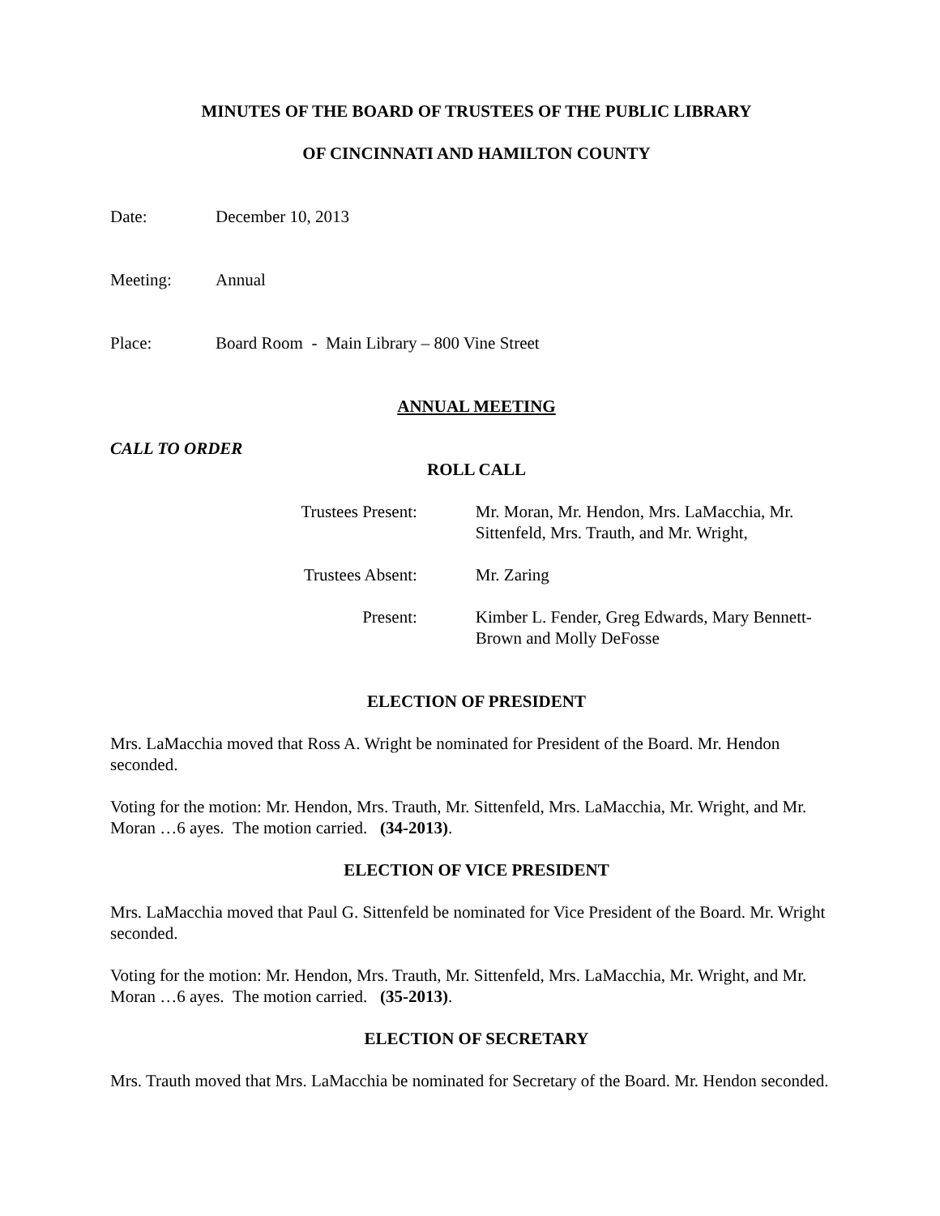MINUTES OF THE BOARD OF TRUSTEES OF THE PUBLIC LIBRARY
OF CINCINNATI AND HAMILTON COUNTY
Date: December 10, 2013
Meeting: Annual
Place: Board Room - Main Library – 800 Vine Street
ANNUAL MEETING
CALL TO ORDER
ROLL CALL
Trustees Present: Mr. Moran, Mr. Hendon, Mrs. LaMacchia, Mr. Sittenfeld, Mrs. Trauth, and Mr. Wright,
Trustees Absent: Mr. Zaring
Present: Kimber L. Fender, Greg Edwards, Mary Bennett-Brown and Molly DeFosse
ELECTION OF PRESIDENT
Mrs. LaMacchia moved that Ross A. Wright be nominated for President of the Board. Mr. Hendon seconded.
Voting for the motion: Mr. Hendon, Mrs. Trauth, Mr. Sittenfeld, Mrs. LaMacchia, Mr. Wright, and Mr. Moran …6 ayes. The motion carried. (34-2013).
ELECTION OF VICE PRESIDENT
Mrs. LaMacchia moved that Paul G. Sittenfeld be nominated for Vice President of the Board. Mr. Wright seconded.
Voting for the motion: Mr. Hendon, Mrs. Trauth, Mr. Sittenfeld, Mrs. LaMacchia, Mr. Wright, and Mr. Moran …6 ayes. The motion carried. (35-2013).
ELECTION OF SECRETARY
Mrs. Trauth moved that Mrs. LaMacchia be nominated for Secretary of the Board. Mr. Hendon seconded.